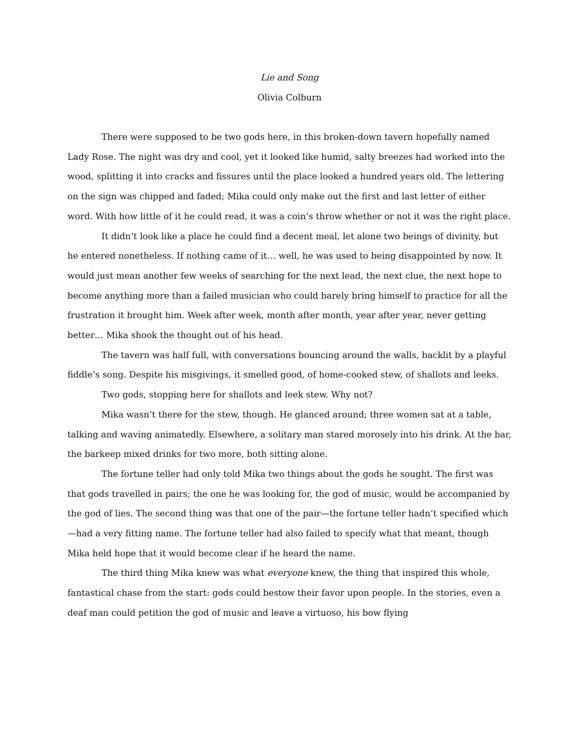Lie and Song
Olivia Colburn
There were supposed to be two gods here, in this broken-down tavern hopefully named Lady Rose. The night was dry and cool, yet it looked like humid, salty breezes had worked into the wood, splitting it into cracks and fissures until the place looked a hundred years old. The lettering on the sign was chipped and faded; Mika could only make out the first and last letter of either word. With how little of it he could read, it was a coin’s throw whether or not it was the right place.
It didn’t look like a place he could find a decent meal, let alone two beings of divinity, but he entered nonetheless. If nothing came of it… well, he was used to being disappointed by now. It would just mean another few weeks of searching for the next lead, the next clue, the next hope to become anything more than a failed musician who could barely bring himself to practice for all the frustration it brought him. Week after week, month after month, year after year, never getting better… Mika shook the thought out of his head.
The tavern was half full, with conversations bouncing around the walls, backlit by a playful fiddle’s song. Despite his misgivings, it smelled good, of home-cooked stew, of shallots and leeks.
Two gods, stopping here for shallots and leek stew. Why not?
Mika wasn’t there for the stew, though. He glanced around; three women sat at a table, talking and waving animatedly. Elsewhere, a solitary man stared morosely into his drink. At the bar, the barkeep mixed drinks for two more, both sitting alone.
The fortune teller had only told Mika two things about the gods he sought. The first was that gods travelled in pairs; the one he was looking for, the god of music, would be accompanied by the god of lies. The second thing was that one of the pair—the fortune teller hadn’t specified which—had a very fitting name. The fortune teller had also failed to specify what that meant, though Mika held hope that it would become clear if he heard the name.
The third thing Mika knew was what everyone knew, the thing that inspired this whole, fantastical chase from the start: gods could bestow their favor upon people. In the stories, even a deaf man could petition the god of music and leave a virtuoso, his bow flying